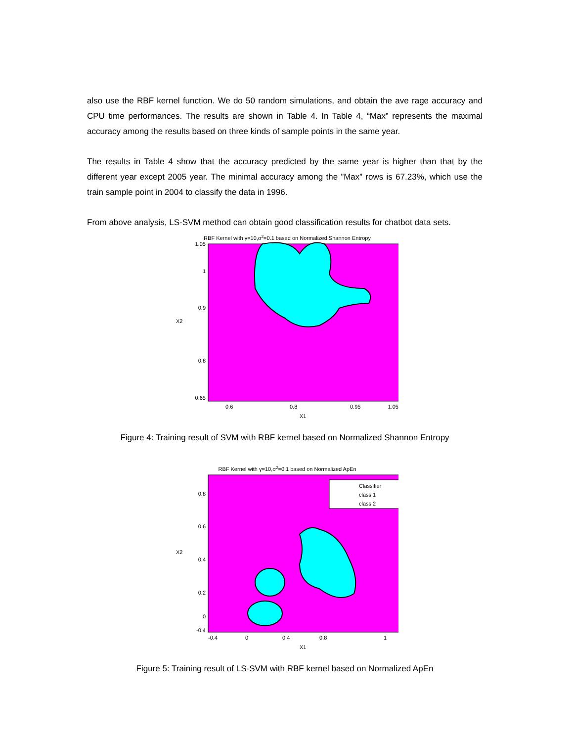also use the RBF kernel function. We do 50 random simulations, and obtain the ave rage accuracy and CPU time performances. The results are shown in Table 4. In Table 4, “Max” represents the maximal accuracy among the results based on three kinds of sample points in the same year.
The results in Table 4 show that the accuracy predicted by the same year is higher than that by the different year except 2005 year. The minimal accuracy among the ”Max” rows is 67.23%, which use the train sample point in 2004 to classify the data in 1996.
From above analysis, LS-SVM method can obtain good classification results for chatbot data sets.
RBF Kernel with γ=10,σ2=0.1 based on Normalized Shannon Entropy
1.05
1
0.9
0.8
0.65
X2
0.6
0.8
0.95
1.05
X1
Figure 4: Training result of SVM with RBF kernel based on Normalized Shannon Entropy
RBF Kernel with γ=10,σ2=0.1 based on Normalized ApEn
Classifier
class 1
class 2
0.8
0.6
0.4
0.2
0
-0.4
X2
-0.4
0
0.4
0.8
1
X1
Figure 5: Training result of LS-SVM with RBF kernel based on Normalized ApEn